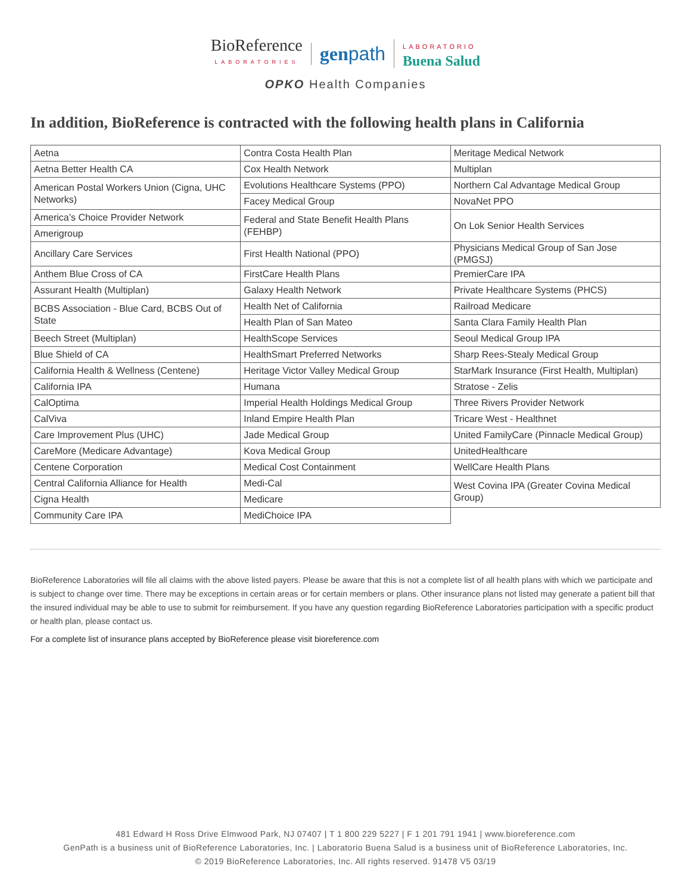BioReference LABORATORIES
genpath
LABORATORIO Buena Salud
OPKO Health Companies
In addition, BioReference is contracted with the following health plans in California
| Aetna | Contra Costa Health Plan | Meritage Medical Network |
| Aetna Better Health CA | Cox Health Network | Multiplan |
| American Postal Workers Union (Cigna, UHC Networks) | Evolutions Healthcare Systems (PPO) | Northern Cal Advantage Medical Group |
| | Facey Medical Group | NovaNet PPO |
| America’s Choice Provider Network | Federal and State Benefit Health Plans (FEHBP) | On Lok Senior Health Services |
| Amerigroup | | |
| Ancillary Care Services | First Health National (PPO) | Physicians Medical Group of San Jose (PMGSJ) |
| Anthem Blue Cross of CA | FirstCare Health Plans | PremierCare IPA |
| Assurant Health (Multiplan) | Galaxy Health Network | Private Healthcare Systems (PHCS) |
| BCBS Association - Blue Card, BCBS Out of State | Health Net of California | Railroad Medicare |
| | Health Plan of San Mateo | Santa Clara Family Health Plan |
| Beech Street (Multiplan) | HealthScope Services | Seoul Medical Group IPA |
| Blue Shield of CA | HealthSmart Preferred Networks | Sharp Rees-Stealy Medical Group |
| California Health & Wellness (Centene) | Heritage Victor Valley Medical Group | StarMark Insurance (First Health, Multiplan) |
| California IPA | Humana | Stratose - Zelis |
| CalOptima | Imperial Health Holdings Medical Group | Three Rivers Provider Network |
| CalViva | Inland Empire Health Plan | Tricare West - Healthnet |
| Care Improvement Plus (UHC) | Jade Medical Group | United FamilyCare (Pinnacle Medical Group) |
| CareMore (Medicare Advantage) | Kova Medical Group | UnitedHealthcare |
| Centene Corporation | Medical Cost Containment | WellCare Health Plans |
| Central California Alliance for Health | Medi-Cal | West Covina IPA (Greater Covina Medical Group) |
| Cigna Health | Medicare | |
| Community Care IPA | MediChoice IPA | |
BioReference Laboratories will file all claims with the above listed payers. Please be aware that this is not a complete list of all health plans with which we participate and is subject to change over time. There may be exceptions in certain areas or for certain members or plans. Other insurance plans not listed may generate a patient bill that the insured individual may be able to use to submit for reimbursement. If you have any question regarding BioReference Laboratories participation with a specific product or health plan, please contact us.
For a complete list of insurance plans accepted by BioReference please visit bioreference.com
481 Edward H Ross Drive Elmwood Park, NJ 07407 | T 1 800 229 5227 | F 1 201 791 1941 | www.bioreference.com
GenPath is a business unit of BioReference Laboratories, Inc. | Laboratorio Buena Salud is a business unit of BioReference Laboratories, Inc.
© 2019 BioReference Laboratories, Inc. All rights reserved. 91478 V5 03/19